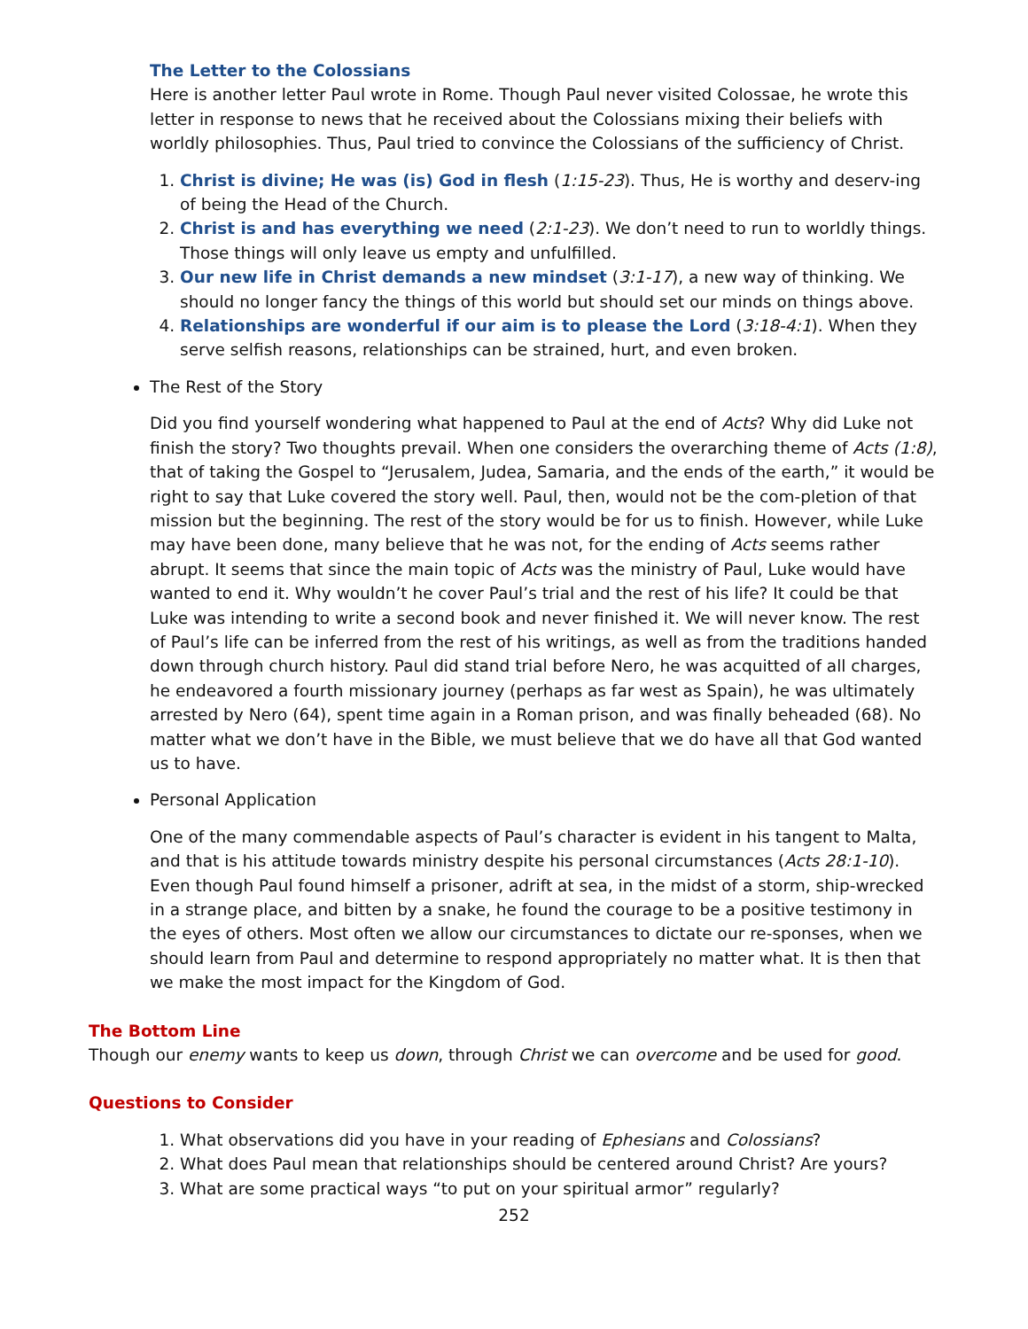The Letter to the Colossians
Here is another letter Paul wrote in Rome. Though Paul never visited Colossae, he wrote this letter in response to news that he received about the Colossians mixing their beliefs with worldly philosophies. Thus, Paul tried to convince the Colossians of the sufficiency of Christ.
1. Christ is divine; He was (is) God in flesh (1:15-23). Thus, He is worthy and deserv-ing of being the Head of the Church.
2. Christ is and has everything we need (2:1-23). We don’t need to run to worldly things. Those things will only leave us empty and unfulfilled.
3. Our new life in Christ demands a new mindset (3:1-17), a new way of thinking. We should no longer fancy the things of this world but should set our minds on things above.
4. Relationships are wonderful if our aim is to please the Lord (3:18-4:1). When they serve selfish reasons, relationships can be strained, hurt, and even broken.
The Rest of the Story
Did you find yourself wondering what happened to Paul at the end of Acts? Why did Luke not finish the story? Two thoughts prevail. When one considers the overarching theme of Acts (1:8), that of taking the Gospel to “Jerusalem, Judea, Samaria, and the ends of the earth,” it would be right to say that Luke covered the story well. Paul, then, would not be the com-pletion of that mission but the beginning. The rest of the story would be for us to finish. However, while Luke may have been done, many believe that he was not, for the ending of Acts seems rather abrupt. It seems that since the main topic of Acts was the ministry of Paul, Luke would have wanted to end it. Why wouldn’t he cover Paul’s trial and the rest of his life? It could be that Luke was intending to write a second book and never finished it. We will never know. The rest of Paul’s life can be inferred from the rest of his writings, as well as from the traditions handed down through church history. Paul did stand trial before Nero, he was acquitted of all charges, he endeavored a fourth missionary journey (perhaps as far west as Spain), he was ultimately arrested by Nero (64), spent time again in a Roman prison, and was finally beheaded (68). No matter what we don’t have in the Bible, we must believe that we do have all that God wanted us to have.
Personal Application
One of the many commendable aspects of Paul’s character is evident in his tangent to Malta, and that is his attitude towards ministry despite his personal circumstances (Acts 28:1-10). Even though Paul found himself a prisoner, adrift at sea, in the midst of a storm, ship-wrecked in a strange place, and bitten by a snake, he found the courage to be a positive testimony in the eyes of others. Most often we allow our circumstances to dictate our re-sponses, when we should learn from Paul and determine to respond appropriately no matter what. It is then that we make the most impact for the Kingdom of God.
The Bottom Line
Though our enemy wants to keep us down, through Christ we can overcome and be used for good.
Questions to Consider
1. What observations did you have in your reading of Ephesians and Colossians?
2. What does Paul mean that relationships should be centered around Christ? Are yours?
3. What are some practical ways “to put on your spiritual armor” regularly?
252